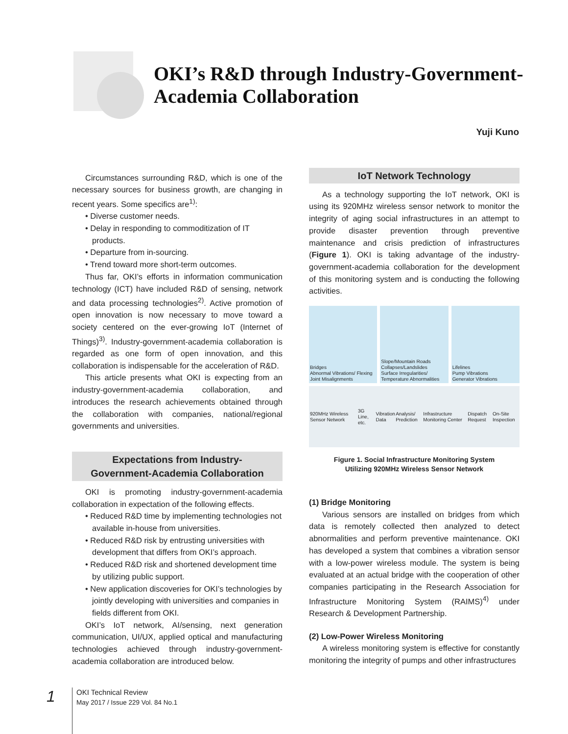OKI’s R&D through Industry-Government-
Academia Collaboration
Yuji Kuno
Circumstances surrounding R&D, which is one of the necessary sources for business growth, are changing in recent years. Some specifics are<sup>1)</sup>:
• Diverse customer needs.
• Delay in responding to commoditization of IT products.
• Departure from in-sourcing.
• Trend toward more short-term outcomes.
Thus far, OKI’s efforts in information communication technology (ICT) have included R&D of sensing, network and data processing technologies<sup>2)</sup>. Active promotion of open innovation is now necessary to move toward a society centered on the ever-growing IoT (Internet of Things)<sup>3)</sup>. Industry-government-academia collaboration is regarded as one form of open innovation, and this collaboration is indispensable for the acceleration of R&D.
This article presents what OKI is expecting from an industry-government-academia collaboration, and introduces the research achievements obtained through the collaboration with companies, national/regional governments and universities.
Expectations from Industry-
Government-Academia Collaboration
OKI is promoting industry-government-academia collaboration in expectation of the following effects.
• Reduced R&D time by implementing technologies not available in-house from universities.
• Reduced R&D risk by entrusting universities with development that differs from OKI’s approach.
• Reduced R&D risk and shortened development time by utilizing public support.
• New application discoveries for OKI’s technologies by jointly developing with universities and companies in fields different from OKI.
OKI’s IoT network, AI/sensing, next generation communication, UI/UX, applied optical and manufacturing technologies achieved through industry-government-academia collaboration are introduced below.
IoT Network Technology
As a technology supporting the IoT network, OKI is using its 920MHz wireless sensor network to monitor the integrity of aging social infrastructures in an attempt to provide disaster prevention through preventive maintenance and crisis prediction of infrastructures (Figure 1). OKI is taking advantage of the industry-government-academia collaboration for the development of this monitoring system and is conducting the following activities.
Bridges
Abnormal Vibrations/ Flexing
Joint Misalignments
Slope/Mountain Roads
Collapses/Landslides
Surface Irregularities/ Temperature Abnormalities
Lifelines
Pump Vibrations
Generator Vibrations
920MHz Wireless Sensor Network 3G Line, etc. Vibration Data Analysis/ Prediction Infrastructure Monitoring Center Dispatch Request On-Site Inspection
Figure 1. Social Infrastructure Monitoring System
Utilizing 920MHz Wireless Sensor Network
(1) Bridge Monitoring
Various sensors are installed on bridges from which data is remotely collected then analyzed to detect abnormalities and perform preventive maintenance. OKI has developed a system that combines a vibration sensor with a low-power wireless module. The system is being evaluated at an actual bridge with the cooperation of other companies participating in the Research Association for Infrastructure Monitoring System (RAIMS)<sup>4)</sup> under Research & Development Partnership.
(2) Low-Power Wireless Monitoring
A wireless monitoring system is effective for constantly monitoring the integrity of pumps and other infrastructures
1
OKI Technical Review
May 2017 / Issue 229 Vol. 84 No.1